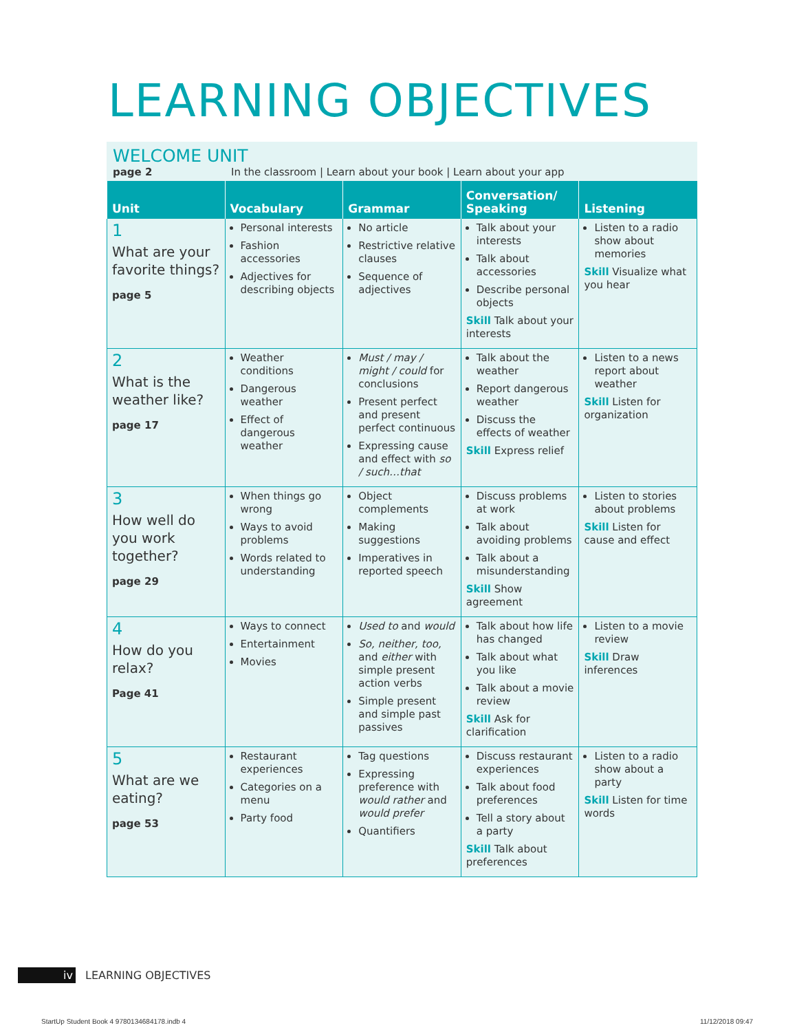LEARNING OBJECTIVES
WELCOME UNIT
page 2 In the classroom | Learn about your book | Learn about your app
| Unit | Vocabulary | Grammar | Conversation/ Speaking | Listening |
| --- | --- | --- | --- | --- |
| 1 What are your favorite things? page 5 | Personal interests Fashion accessories Adjectives for describing objects | No article Restrictive relative clauses Sequence of adjectives | Talk about your interests Talk about accessories Describe personal objects Skill Talk about your interests | Listen to a radio show about memories Skill Visualize what you hear |
| 2 What is the weather like? page 17 | Weather conditions Dangerous weather Effect of dangerous weather | Must / may / might / could for conclusions Present perfect and present perfect continuous Expressing cause and effect with so / such…that | Talk about the weather Report dangerous weather Discuss the effects of weather Skill Express relief | Listen to a news report about weather Skill Listen for organization |
| 3 How well do you work together? page 29 | When things go wrong Ways to avoid problems Words related to understanding | Object complements Making suggestions Imperatives in reported speech | Discuss problems at work Talk about avoiding problems Talk about a misunderstanding Skill Show agreement | Listen to stories about problems Skill Listen for cause and effect |
| 4 How do you relax? Page 41 | Ways to connect Entertainment Movies | Used to and would So, neither, too, and either with simple present action verbs Simple present and simple past passives | Talk about how life has changed Talk about what you like Talk about a movie review Skill Ask for clarification | Listen to a movie review Skill Draw inferences |
| 5 What are we eating? page 53 | Restaurant experiences Categories on a menu Party food | Tag questions Expressing preference with would rather and would prefer Quantifiers | Discuss restaurant experiences Talk about food preferences Tell a story about a party Skill Talk about preferences | Listen to a radio show about a party Skill Listen for time words |
iv LEARNING OBJECTIVES
StartUp Student Book 4 9780134684178.indb 4
11/12/2018 09:47